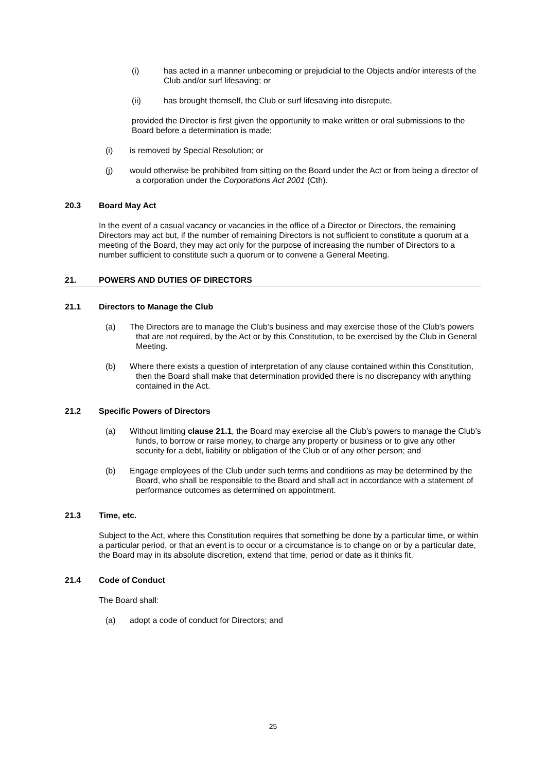(i) has acted in a manner unbecoming or prejudicial to the Objects and/or interests of the Club and/or surf lifesaving; or
(ii) has brought themself, the Club or surf lifesaving into disrepute,
provided the Director is first given the opportunity to make written or oral submissions to the Board before a determination is made;
(i) is removed by Special Resolution; or
(j) would otherwise be prohibited from sitting on the Board under the Act or from being a director of a corporation under the Corporations Act 2001 (Cth).
20.3 Board May Act
In the event of a casual vacancy or vacancies in the office of a Director or Directors, the remaining Directors may act but, if the number of remaining Directors is not sufficient to constitute a quorum at a meeting of the Board, they may act only for the purpose of increasing the number of Directors to a number sufficient to constitute such a quorum or to convene a General Meeting.
21. POWERS AND DUTIES OF DIRECTORS
21.1 Directors to Manage the Club
(a) The Directors are to manage the Club’s business and may exercise those of the Club's powers that are not required, by the Act or by this Constitution, to be exercised by the Club in General Meeting.
(b) Where there exists a question of interpretation of any clause contained within this Constitution, then the Board shall make that determination provided there is no discrepancy with anything contained in the Act.
21.2 Specific Powers of Directors
(a) Without limiting clause 21.1, the Board may exercise all the Club’s powers to manage the Club’s funds, to borrow or raise money, to charge any property or business or to give any other security for a debt, liability or obligation of the Club or of any other person; and
(b) Engage employees of the Club under such terms and conditions as may be determined by the Board, who shall be responsible to the Board and shall act in accordance with a statement of performance outcomes as determined on appointment.
21.3 Time, etc.
Subject to the Act, where this Constitution requires that something be done by a particular time, or within a particular period, or that an event is to occur or a circumstance is to change on or by a particular date, the Board may in its absolute discretion, extend that time, period or date as it thinks fit.
21.4 Code of Conduct
The Board shall:
(a) adopt a code of conduct for Directors; and
25